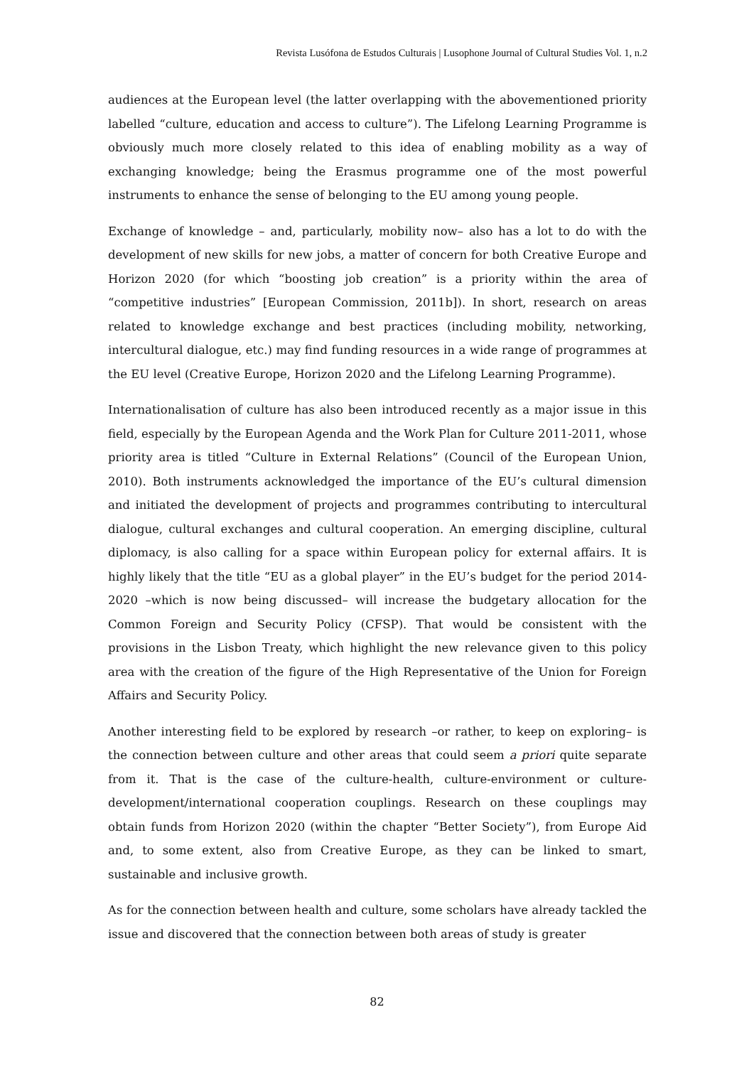Revista Lusófona de Estudos Culturais | Lusophone Journal of Cultural Studies Vol. 1, n.2
audiences at the European level (the latter overlapping with the abovementioned priority labelled “culture, education and access to culture”). The Lifelong Learning Programme is obviously much more closely related to this idea of enabling mobility as a way of exchanging knowledge; being the Erasmus programme one of the most powerful instruments to enhance the sense of belonging to the EU among young people.
Exchange of knowledge – and, particularly, mobility now– also has a lot to do with the development of new skills for new jobs, a matter of concern for both Creative Europe and Horizon 2020 (for which “boosting job creation” is a priority within the area of “competitive industries” [European Commission, 2011b]). In short, research on areas related to knowledge exchange and best practices (including mobility, networking, intercultural dialogue, etc.) may find funding resources in a wide range of programmes at the EU level (Creative Europe, Horizon 2020 and the Lifelong Learning Programme).
Internationalisation of culture has also been introduced recently as a major issue in this field, especially by the European Agenda and the Work Plan for Culture 2011-2011, whose priority area is titled “Culture in External Relations” (Council of the European Union, 2010). Both instruments acknowledged the importance of the EU’s cultural dimension and initiated the development of projects and programmes contributing to intercultural dialogue, cultural exchanges and cultural cooperation. An emerging discipline, cultural diplomacy, is also calling for a space within European policy for external affairs. It is highly likely that the title “EU as a global player” in the EU’s budget for the period 2014-2020 –which is now being discussed– will increase the budgetary allocation for the Common Foreign and Security Policy (CFSP). That would be consistent with the provisions in the Lisbon Treaty, which highlight the new relevance given to this policy area with the creation of the figure of the High Representative of the Union for Foreign Affairs and Security Policy.
Another interesting field to be explored by research –or rather, to keep on exploring– is the connection between culture and other areas that could seem a priori quite separate from it. That is the case of the culture-health, culture-environment or culture-development/international cooperation couplings. Research on these couplings may obtain funds from Horizon 2020 (within the chapter “Better Society”), from Europe Aid and, to some extent, also from Creative Europe, as they can be linked to smart, sustainable and inclusive growth.
As for the connection between health and culture, some scholars have already tackled the issue and discovered that the connection between both areas of study is greater
82